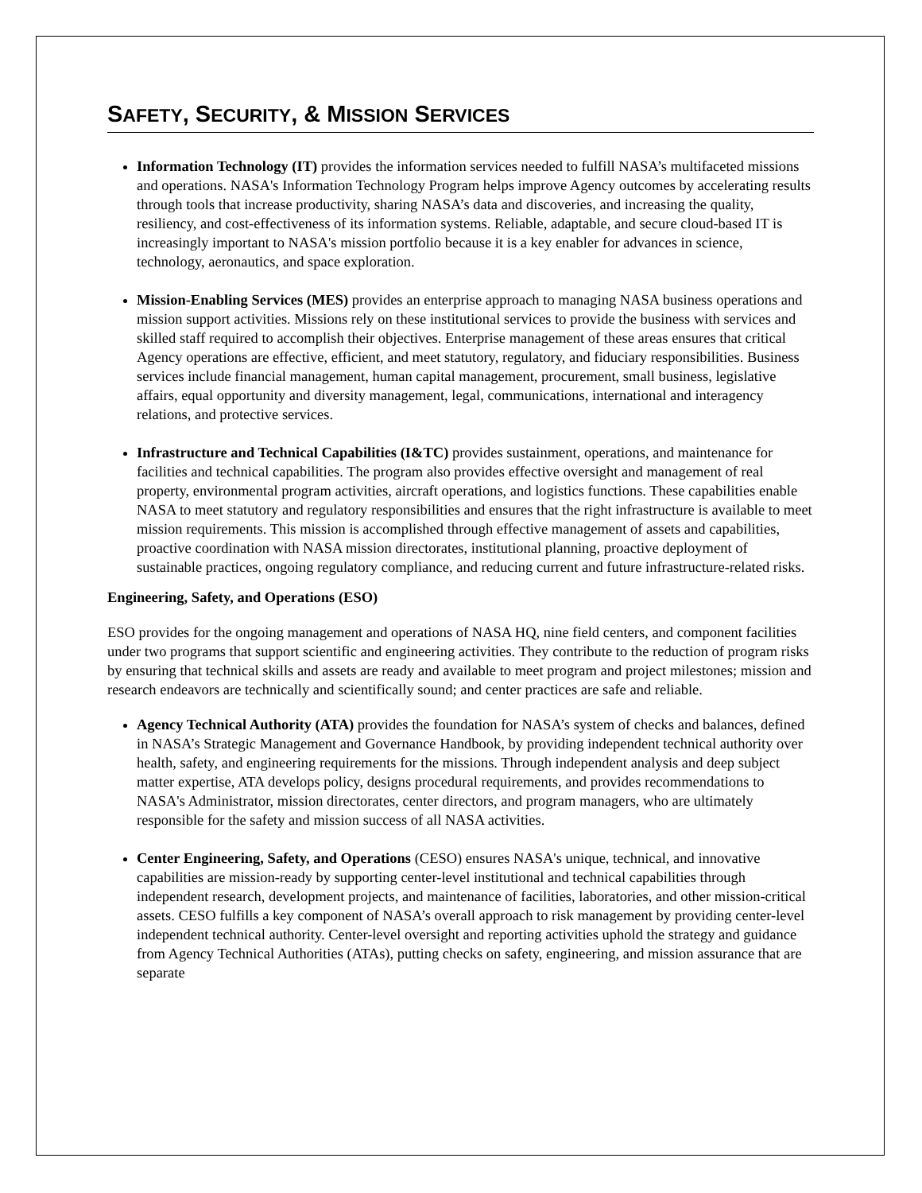SAFETY, SECURITY, & MISSION SERVICES
Information Technology (IT) provides the information services needed to fulfill NASA’s multifaceted missions and operations. NASA's Information Technology Program helps improve Agency outcomes by accelerating results through tools that increase productivity, sharing NASA’s data and discoveries, and increasing the quality, resiliency, and cost-effectiveness of its information systems. Reliable, adaptable, and secure cloud-based IT is increasingly important to NASA's mission portfolio because it is a key enabler for advances in science, technology, aeronautics, and space exploration.
Mission-Enabling Services (MES) provides an enterprise approach to managing NASA business operations and mission support activities. Missions rely on these institutional services to provide the business with services and skilled staff required to accomplish their objectives. Enterprise management of these areas ensures that critical Agency operations are effective, efficient, and meet statutory, regulatory, and fiduciary responsibilities. Business services include financial management, human capital management, procurement, small business, legislative affairs, equal opportunity and diversity management, legal, communications, international and interagency relations, and protective services.
Infrastructure and Technical Capabilities (I&TC) provides sustainment, operations, and maintenance for facilities and technical capabilities. The program also provides effective oversight and management of real property, environmental program activities, aircraft operations, and logistics functions. These capabilities enable NASA to meet statutory and regulatory responsibilities and ensures that the right infrastructure is available to meet mission requirements. This mission is accomplished through effective management of assets and capabilities, proactive coordination with NASA mission directorates, institutional planning, proactive deployment of sustainable practices, ongoing regulatory compliance, and reducing current and future infrastructure-related risks.
Engineering, Safety, and Operations (ESO)
ESO provides for the ongoing management and operations of NASA HQ, nine field centers, and component facilities under two programs that support scientific and engineering activities. They contribute to the reduction of program risks by ensuring that technical skills and assets are ready and available to meet program and project milestones; mission and research endeavors are technically and scientifically sound; and center practices are safe and reliable.
Agency Technical Authority (ATA) provides the foundation for NASA’s system of checks and balances, defined in NASA’s Strategic Management and Governance Handbook, by providing independent technical authority over health, safety, and engineering requirements for the missions. Through independent analysis and deep subject matter expertise, ATA develops policy, designs procedural requirements, and provides recommendations to NASA's Administrator, mission directorates, center directors, and program managers, who are ultimately responsible for the safety and mission success of all NASA activities.
Center Engineering, Safety, and Operations (CESO) ensures NASA's unique, technical, and innovative capabilities are mission-ready by supporting center-level institutional and technical capabilities through independent research, development projects, and maintenance of facilities, laboratories, and other mission-critical assets. CESO fulfills a key component of NASA’s overall approach to risk management by providing center-level independent technical authority. Center-level oversight and reporting activities uphold the strategy and guidance from Agency Technical Authorities (ATAs), putting checks on safety, engineering, and mission assurance that are separate